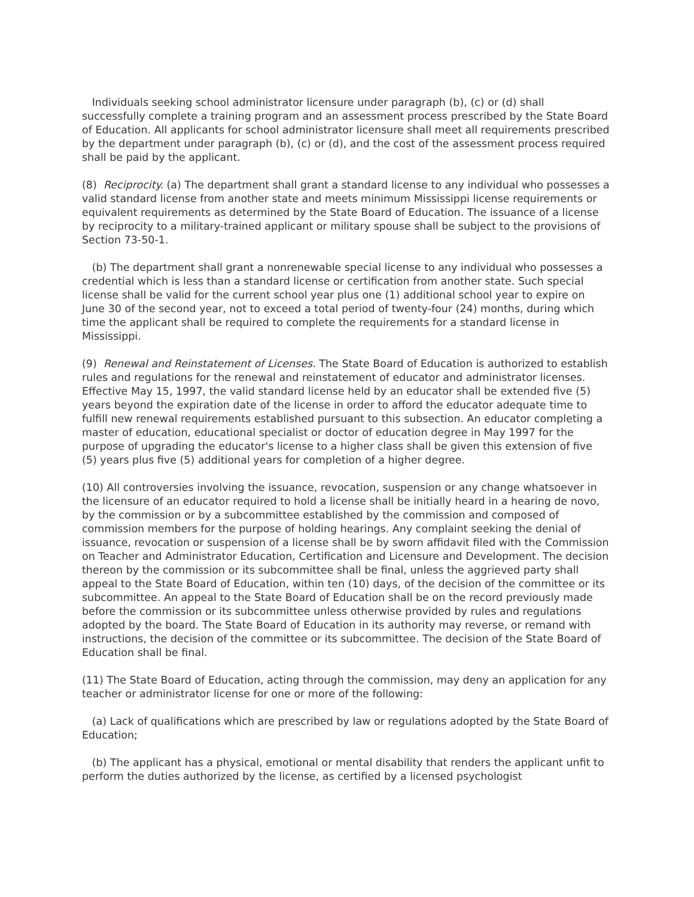Individuals seeking school administrator licensure under paragraph (b), (c) or (d) shall successfully complete a training program and an assessment process prescribed by the State Board of Education. All applicants for school administrator licensure shall meet all requirements prescribed by the department under paragraph (b), (c) or (d), and the cost of the assessment process required shall be paid by the applicant.
(8) Reciprocity. (a) The department shall grant a standard license to any individual who possesses a valid standard license from another state and meets minimum Mississippi license requirements or equivalent requirements as determined by the State Board of Education. The issuance of a license by reciprocity to a military-trained applicant or military spouse shall be subject to the provisions of Section 73-50-1.
(b) The department shall grant a nonrenewable special license to any individual who possesses a credential which is less than a standard license or certification from another state. Such special license shall be valid for the current school year plus one (1) additional school year to expire on June 30 of the second year, not to exceed a total period of twenty-four (24) months, during which time the applicant shall be required to complete the requirements for a standard license in Mississippi.
(9) Renewal and Reinstatement of Licenses. The State Board of Education is authorized to establish rules and regulations for the renewal and reinstatement of educator and administrator licenses. Effective May 15, 1997, the valid standard license held by an educator shall be extended five (5) years beyond the expiration date of the license in order to afford the educator adequate time to fulfill new renewal requirements established pursuant to this subsection. An educator completing a master of education, educational specialist or doctor of education degree in May 1997 for the purpose of upgrading the educator's license to a higher class shall be given this extension of five (5) years plus five (5) additional years for completion of a higher degree.
(10) All controversies involving the issuance, revocation, suspension or any change whatsoever in the licensure of an educator required to hold a license shall be initially heard in a hearing de novo, by the commission or by a subcommittee established by the commission and composed of commission members for the purpose of holding hearings. Any complaint seeking the denial of issuance, revocation or suspension of a license shall be by sworn affidavit filed with the Commission on Teacher and Administrator Education, Certification and Licensure and Development. The decision thereon by the commission or its subcommittee shall be final, unless the aggrieved party shall appeal to the State Board of Education, within ten (10) days, of the decision of the committee or its subcommittee. An appeal to the State Board of Education shall be on the record previously made before the commission or its subcommittee unless otherwise provided by rules and regulations adopted by the board. The State Board of Education in its authority may reverse, or remand with instructions, the decision of the committee or its subcommittee. The decision of the State Board of Education shall be final.
(11) The State Board of Education, acting through the commission, may deny an application for any teacher or administrator license for one or more of the following:
(a) Lack of qualifications which are prescribed by law or regulations adopted by the State Board of Education;
(b) The applicant has a physical, emotional or mental disability that renders the applicant unfit to perform the duties authorized by the license, as certified by a licensed psychologist